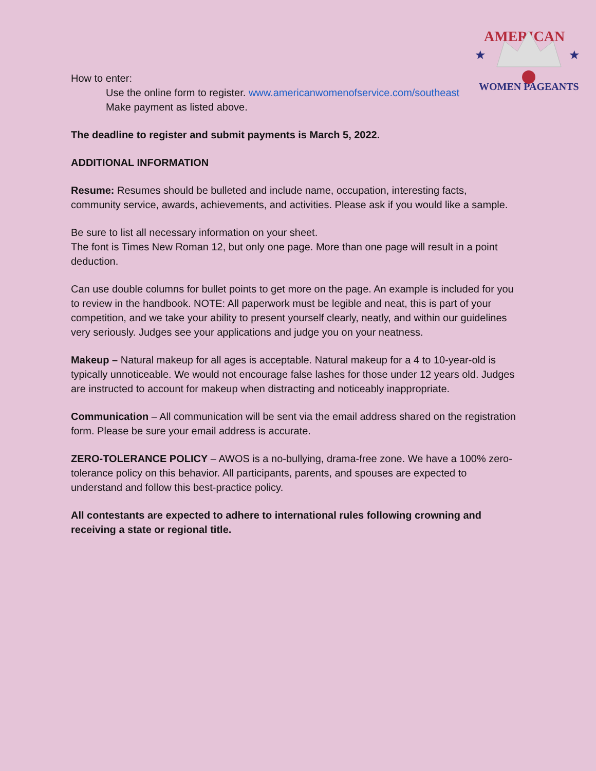AMERICAN
WOMEN PAGEANTS
★
★
How to enter:
Use the online form to register. www.americanwomenofservice.com/southeast
Make payment as listed above.
The deadline to register and submit payments is March 5, 2022.
ADDITIONAL INFORMATION
Resume: Resumes should be bulleted and include name, occupation, interesting facts, community service, awards, achievements, and activities. Please ask if you would like a sample.
Be sure to list all necessary information on your sheet.
The font is Times New Roman 12, but only one page. More than one page will result in a point deduction.
Can use double columns for bullet points to get more on the page. An example is included for you to review in the handbook. NOTE: All paperwork must be legible and neat, this is part of your competition, and we take your ability to present yourself clearly, neatly, and within our guidelines very seriously. Judges see your applications and judge you on your neatness.
Makeup – Natural makeup for all ages is acceptable. Natural makeup for a 4 to 10-year-old is typically unnoticeable. We would not encourage false lashes for those under 12 years old. Judges are instructed to account for makeup when distracting and noticeably inappropriate.
Communication – All communication will be sent via the email address shared on the registration form. Please be sure your email address is accurate.
ZERO-TOLERANCE POLICY – AWOS is a no-bullying, drama-free zone. We have a 100% zero-tolerance policy on this behavior. All participants, parents, and spouses are expected to understand and follow this best-practice policy.
All contestants are expected to adhere to international rules following crowning and receiving a state or regional title.